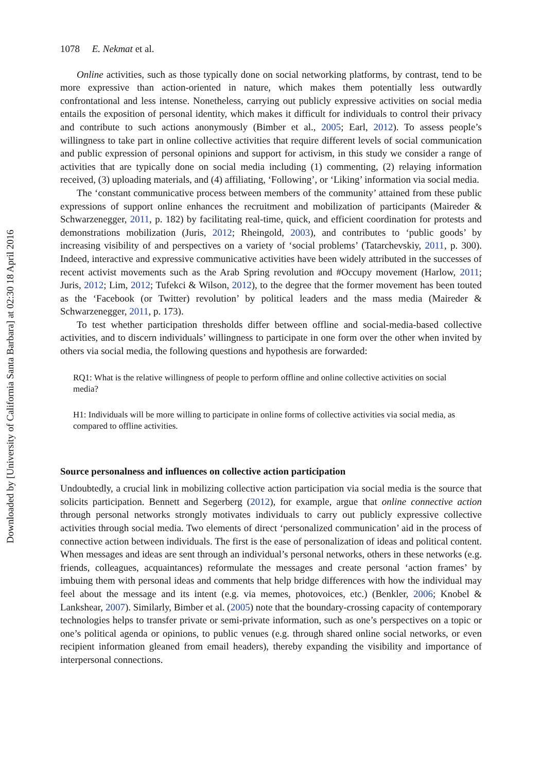Downloaded by [University of California Santa Barbara] at 02:30 18 April 2016
1078 E. Nekmat et al.
Online activities, such as those typically done on social networking platforms, by contrast, tend to be more expressive than action-oriented in nature, which makes them potentially less outwardly confrontational and less intense. Nonetheless, carrying out publicly expressive activities on social media entails the exposition of personal identity, which makes it difficult for individuals to control their privacy and contribute to such actions anonymously (Bimber et al., 2005; Earl, 2012). To assess people’s willingness to take part in online collective activities that require different levels of social communication and public expression of personal opinions and support for activism, in this study we consider a range of activities that are typically done on social media including (1) commenting, (2) relaying information received, (3) uploading materials, and (4) affiliating, ‘Following’, or ‘Liking’ information via social media.
The ‘constant communicative process between members of the community’ attained from these public expressions of support online enhances the recruitment and mobilization of participants (Maireder & Schwarzenegger, 2011, p. 182) by facilitating real-time, quick, and efficient coordination for protests and demonstrations mobilization (Juris, 2012; Rheingold, 2003), and contributes to ‘public goods’ by increasing visibility of and perspectives on a variety of ‘social problems’ (Tatarchevskiy, 2011, p. 300). Indeed, interactive and expressive communicative activities have been widely attributed in the successes of recent activist movements such as the Arab Spring revolution and #Occupy movement (Harlow, 2011; Juris, 2012; Lim, 2012; Tufekci & Wilson, 2012), to the degree that the former movement has been touted as the ‘Facebook (or Twitter) revolution’ by political leaders and the mass media (Maireder & Schwarzenegger, 2011, p. 173).
To test whether participation thresholds differ between offline and social-media-based collective activities, and to discern individuals’ willingness to participate in one form over the other when invited by others via social media, the following questions and hypothesis are forwarded:
RQ1: What is the relative willingness of people to perform offline and online collective activities on social media?
H1: Individuals will be more willing to participate in online forms of collective activities via social media, as compared to offline activities.
Source personalness and influences on collective action participation
Undoubtedly, a crucial link in mobilizing collective action participation via social media is the source that solicits participation. Bennett and Segerberg (2012), for example, argue that online connective action through personal networks strongly motivates individuals to carry out publicly expressive collective activities through social media. Two elements of direct ‘personalized communication’ aid in the process of connective action between individuals. The first is the ease of personalization of ideas and political content. When messages and ideas are sent through an individual’s personal networks, others in these networks (e.g. friends, colleagues, acquaintances) reformulate the messages and create personal ‘action frames’ by imbuing them with personal ideas and comments that help bridge differences with how the individual may feel about the message and its intent (e.g. via memes, photovoices, etc.) (Benkler, 2006; Knobel & Lankshear, 2007). Similarly, Bimber et al. (2005) note that the boundary-crossing capacity of contemporary technologies helps to transfer private or semi-private information, such as one’s perspectives on a topic or one’s political agenda or opinions, to public venues (e.g. through shared online social networks, or even recipient information gleaned from email headers), thereby expanding the visibility and importance of interpersonal connections.